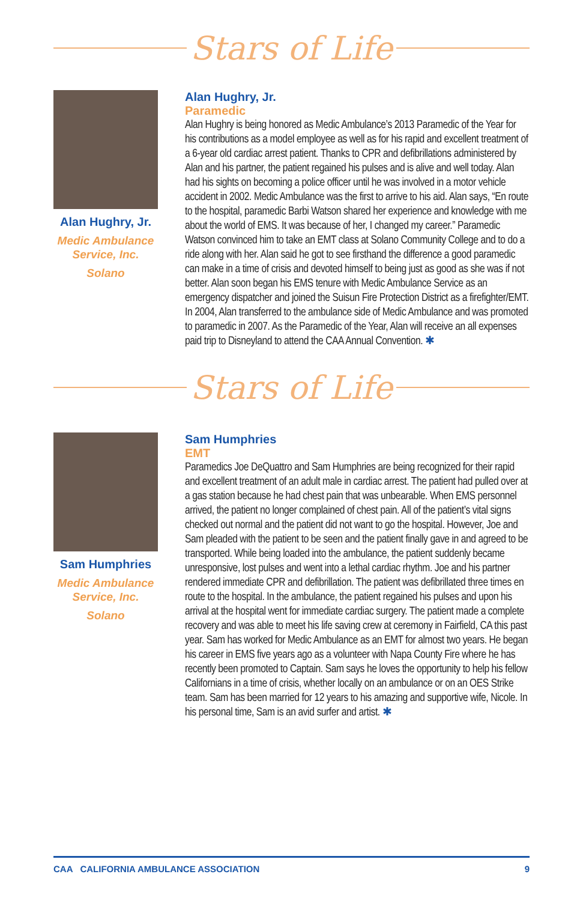Stars of Life
Alan Hughry, Jr.
Medic Ambulance
Service, Inc.
Solano
Alan Hughry, Jr.
Paramedic
Alan Hughry is being honored as Medic Ambulance’s 2013 Paramedic of the Year for his contributions as a model employee as well as for his rapid and excellent treatment of a 6-year old cardiac arrest patient. Thanks to CPR and defibrillations administered by Alan and his partner, the patient regained his pulses and is alive and well today. Alan had his sights on becoming a police officer until he was involved in a motor vehicle accident in 2002. Medic Ambulance was the first to arrive to his aid. Alan says, “En route to the hospital, paramedic Barbi Watson shared her experience and knowledge with me about the world of EMS. It was because of her, I changed my career.” Paramedic Watson convinced him to take an EMT class at Solano Community College and to do a ride along with her. Alan said he got to see firsthand the difference a good paramedic can make in a time of crisis and devoted himself to being just as good as she was if not better. Alan soon began his EMS tenure with Medic Ambulance Service as an emergency dispatcher and joined the Suisun Fire Protection District as a firefighter/EMT. In 2004, Alan transferred to the ambulance side of Medic Ambulance and was promoted to paramedic in 2007. As the Paramedic of the Year, Alan will receive an all expenses paid trip to Disneyland to attend the CAA Annual Convention. ✱
Stars of Life
Sam Humphries
Medic Ambulance
Service, Inc.
Solano
Sam Humphries
EMT
Paramedics Joe DeQuattro and Sam Humphries are being recognized for their rapid and excellent treatment of an adult male in cardiac arrest. The patient had pulled over at a gas station because he had chest pain that was unbearable. When EMS personnel arrived, the patient no longer complained of chest pain. All of the patient’s vital signs checked out normal and the patient did not want to go the hospital. However, Joe and Sam pleaded with the patient to be seen and the patient finally gave in and agreed to be transported. While being loaded into the ambulance, the patient suddenly became unresponsive, lost pulses and went into a lethal cardiac rhythm. Joe and his partner rendered immediate CPR and defibrillation. The patient was defibrillated three times en route to the hospital. In the ambulance, the patient regained his pulses and upon his arrival at the hospital went for immediate cardiac surgery. The patient made a complete recovery and was able to meet his life saving crew at ceremony in Fairfield, CA this past year. Sam has worked for Medic Ambulance as an EMT for almost two years. He began his career in EMS five years ago as a volunteer with Napa County Fire where he has recently been promoted to Captain. Sam says he loves the opportunity to help his fellow Californians in a time of crisis, whether locally on an ambulance or on an OES Strike team. Sam has been married for 12 years to his amazing and supportive wife, Nicole. In his personal time, Sam is an avid surfer and artist. ✱
CAA CALIFORNIA AMBULANCE ASSOCIATION 9